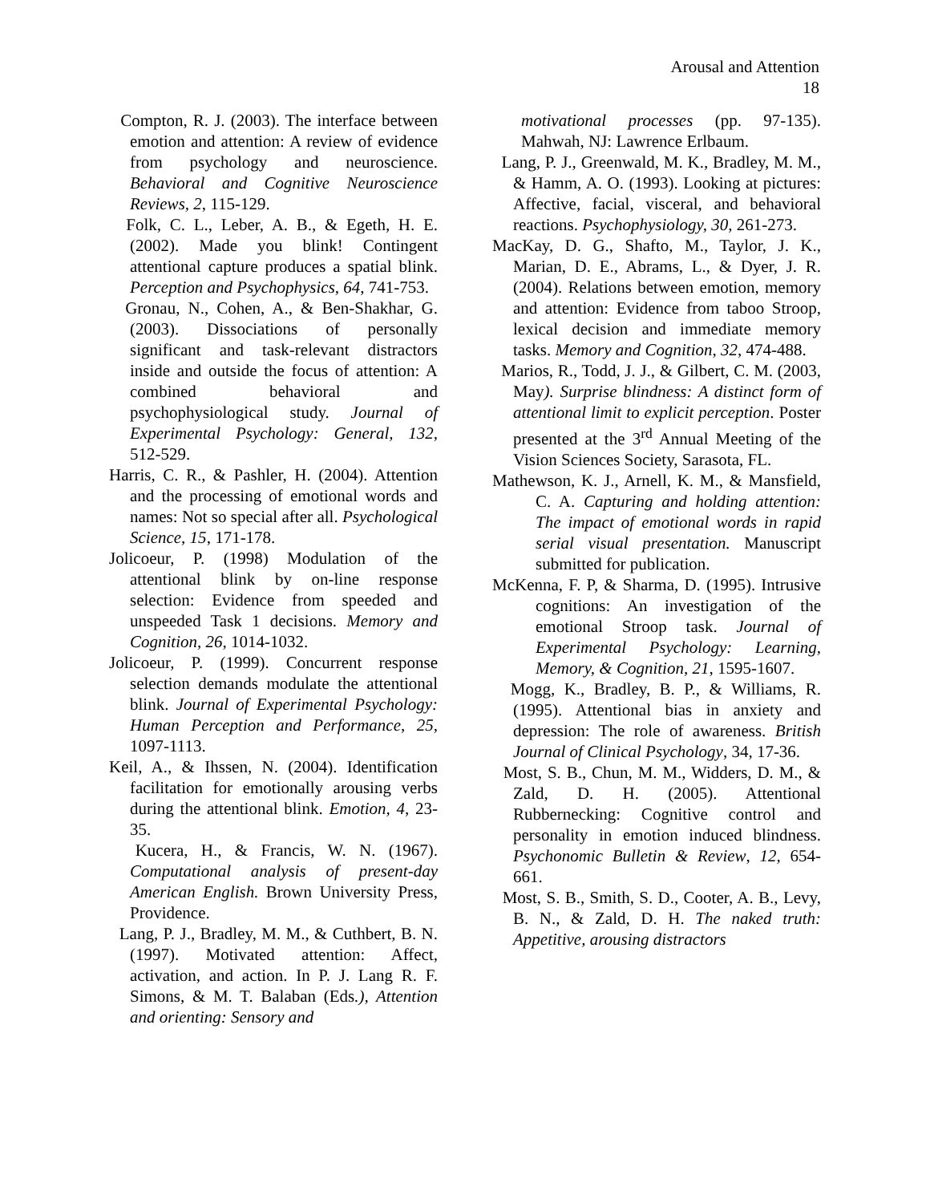Arousal and Attention
18
Compton, R. J. (2003). The interface between emotion and attention: A review of evidence from psychology and neuroscience. Behavioral and Cognitive Neuroscience Reviews, 2, 115-129.
Folk, C. L., Leber, A. B., & Egeth, H. E. (2002). Made you blink! Contingent attentional capture produces a spatial blink. Perception and Psychophysics, 64, 741-753.
Gronau, N., Cohen, A., & Ben-Shakhar, G. (2003). Dissociations of personally significant and task-relevant distractors inside and outside the focus of attention: A combined behavioral and psychophysiological study. Journal of Experimental Psychology: General, 132, 512-529.
Harris, C. R., & Pashler, H. (2004). Attention and the processing of emotional words and names: Not so special after all. Psychological Science, 15, 171-178.
Jolicoeur, P. (1998) Modulation of the attentional blink by on-line response selection: Evidence from speeded and unspeeded Task 1 decisions. Memory and Cognition, 26, 1014-1032.
Jolicoeur, P. (1999). Concurrent response selection demands modulate the attentional blink. Journal of Experimental Psychology: Human Perception and Performance, 25, 1097-1113.
Keil, A., & Ihssen, N. (2004). Identification facilitation for emotionally arousing verbs during the attentional blink. Emotion, 4, 23-35.
Kucera, H., & Francis, W. N. (1967). Computational analysis of present-day American English. Brown University Press, Providence.
Lang, P. J., Bradley, M. M., & Cuthbert, B. N. (1997). Motivated attention: Affect, activation, and action. In P. J. Lang R. F. Simons, & M. T. Balaban (Eds.), Attention and orienting: Sensory and
motivational processes (pp. 97-135). Mahwah, NJ: Lawrence Erlbaum.
Lang, P. J., Greenwald, M. K., Bradley, M. M., & Hamm, A. O. (1993). Looking at pictures: Affective, facial, visceral, and behavioral reactions. Psychophysiology, 30, 261-273.
MacKay, D. G., Shafto, M., Taylor, J. K., Marian, D. E., Abrams, L., & Dyer, J. R. (2004). Relations between emotion, memory and attention: Evidence from taboo Stroop, lexical decision and immediate memory tasks. Memory and Cognition, 32, 474-488.
Marios, R., Todd, J. J., & Gilbert, C. M. (2003, May). Surprise blindness: A distinct form of attentional limit to explicit perception. Poster presented at the 3<sup>rd</sup> Annual Meeting of the Vision Sciences Society, Sarasota, FL.
Mathewson, K. J., Arnell, K. M., & Mansfield, C. A. Capturing and holding attention: The impact of emotional words in rapid serial visual presentation. Manuscript submitted for publication.
McKenna, F. P, & Sharma, D. (1995). Intrusive cognitions: An investigation of the emotional Stroop task. Journal of Experimental Psychology: Learning, Memory, & Cognition, 21, 1595-1607.
Mogg, K., Bradley, B. P., & Williams, R. (1995). Attentional bias in anxiety and depression: The role of awareness. British Journal of Clinical Psychology, 34, 17-36.
Most, S. B., Chun, M. M., Widders, D. M., & Zald, D. H. (2005). Attentional Rubbernecking: Cognitive control and personality in emotion induced blindness. Psychonomic Bulletin & Review, 12, 654-661.
Most, S. B., Smith, S. D., Cooter, A. B., Levy, B. N., & Zald, D. H. The naked truth: Appetitive, arousing distractors